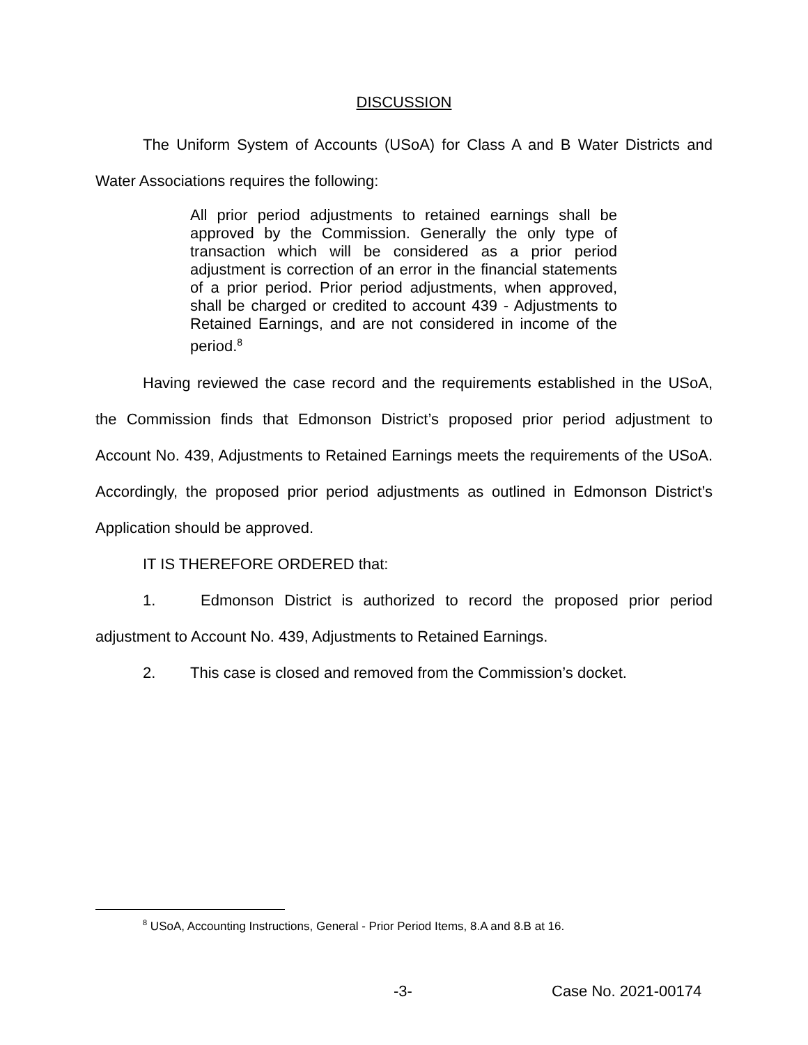DISCUSSION
The Uniform System of Accounts (USoA) for Class A and B Water Districts and Water Associations requires the following:
All prior period adjustments to retained earnings shall be approved by the Commission. Generally the only type of transaction which will be considered as a prior period adjustment is correction of an error in the financial statements of a prior period. Prior period adjustments, when approved, shall be charged or credited to account 439 - Adjustments to Retained Earnings, and are not considered in income of the period.<sup>8</sup>
Having reviewed the case record and the requirements established in the USoA, the Commission finds that Edmonson District’s proposed prior period adjustment to Account No. 439, Adjustments to Retained Earnings meets the requirements of the USoA. Accordingly, the proposed prior period adjustments as outlined in Edmonson District’s Application should be approved.
IT IS THEREFORE ORDERED that:
1. Edmonson District is authorized to record the proposed prior period adjustment to Account No. 439, Adjustments to Retained Earnings.
2. This case is closed and removed from the Commission’s docket.
<sup>8</sup> USoA, Accounting Instructions, General - Prior Period Items, 8.A and 8.B at 16.
-3- Case No. 2021-00174